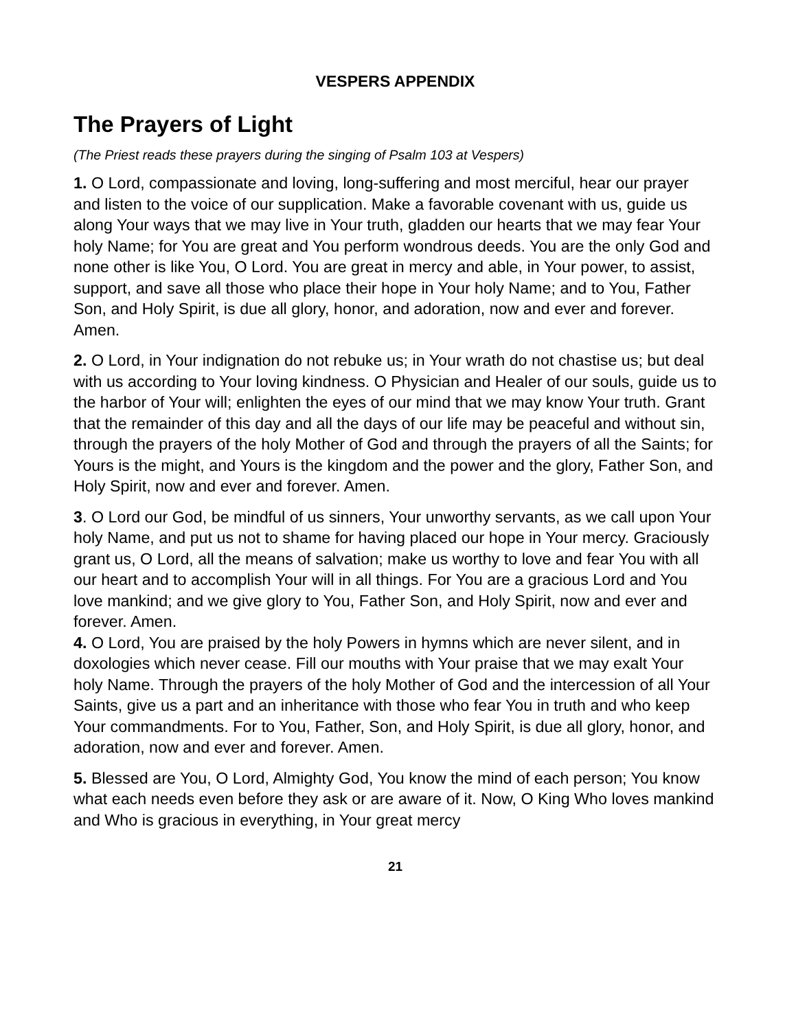VESPERS APPENDIX
The Prayers of Light
(The Priest reads these prayers during the singing of Psalm 103 at Vespers)
1. O Lord, compassionate and loving, long-suffering and most merciful, hear our prayer and listen to the voice of our supplication. Make a favorable covenant with us, guide us along Your ways that we may live in Your truth, gladden our hearts that we may fear Your holy Name; for You are great and You perform wondrous deeds. You are the only God and none other is like You, O Lord. You are great in mercy and able, in Your power, to assist, support, and save all those who place their hope in Your holy Name; and to You, Father Son, and Holy Spirit, is due all glory, honor, and adoration, now and ever and forever. Amen.
2. O Lord, in Your indignation do not rebuke us; in Your wrath do not chastise us; but deal with us according to Your loving kindness. O Physician and Healer of our souls, guide us to the harbor of Your will; enlighten the eyes of our mind that we may know Your truth. Grant that the remainder of this day and all the days of our life may be peaceful and without sin, through the prayers of the holy Mother of God and through the prayers of all the Saints; for Yours is the might, and Yours is the kingdom and the power and the glory, Father Son, and Holy Spirit, now and ever and forever. Amen.
3. O Lord our God, be mindful of us sinners, Your unworthy servants, as we call upon Your holy Name, and put us not to shame for having placed our hope in Your mercy. Graciously grant us, O Lord, all the means of salvation; make us worthy to love and fear You with all our heart and to accomplish Your will in all things. For You are a gracious Lord and You love mankind; and we give glory to You, Father Son, and Holy Spirit, now and ever and forever. Amen.
4. O Lord, You are praised by the holy Powers in hymns which are never silent, and in doxologies which never cease. Fill our mouths with Your praise that we may exalt Your holy Name. Through the prayers of the holy Mother of God and the intercession of all Your Saints, give us a part and an inheritance with those who fear You in truth and who keep Your commandments. For to You, Father, Son, and Holy Spirit, is due all glory, honor, and adoration, now and ever and forever. Amen.
5. Blessed are You, O Lord, Almighty God, You know the mind of each person; You know what each needs even before they ask or are aware of it. Now, O King Who loves mankind and Who is gracious in everything, in Your great mercy
21